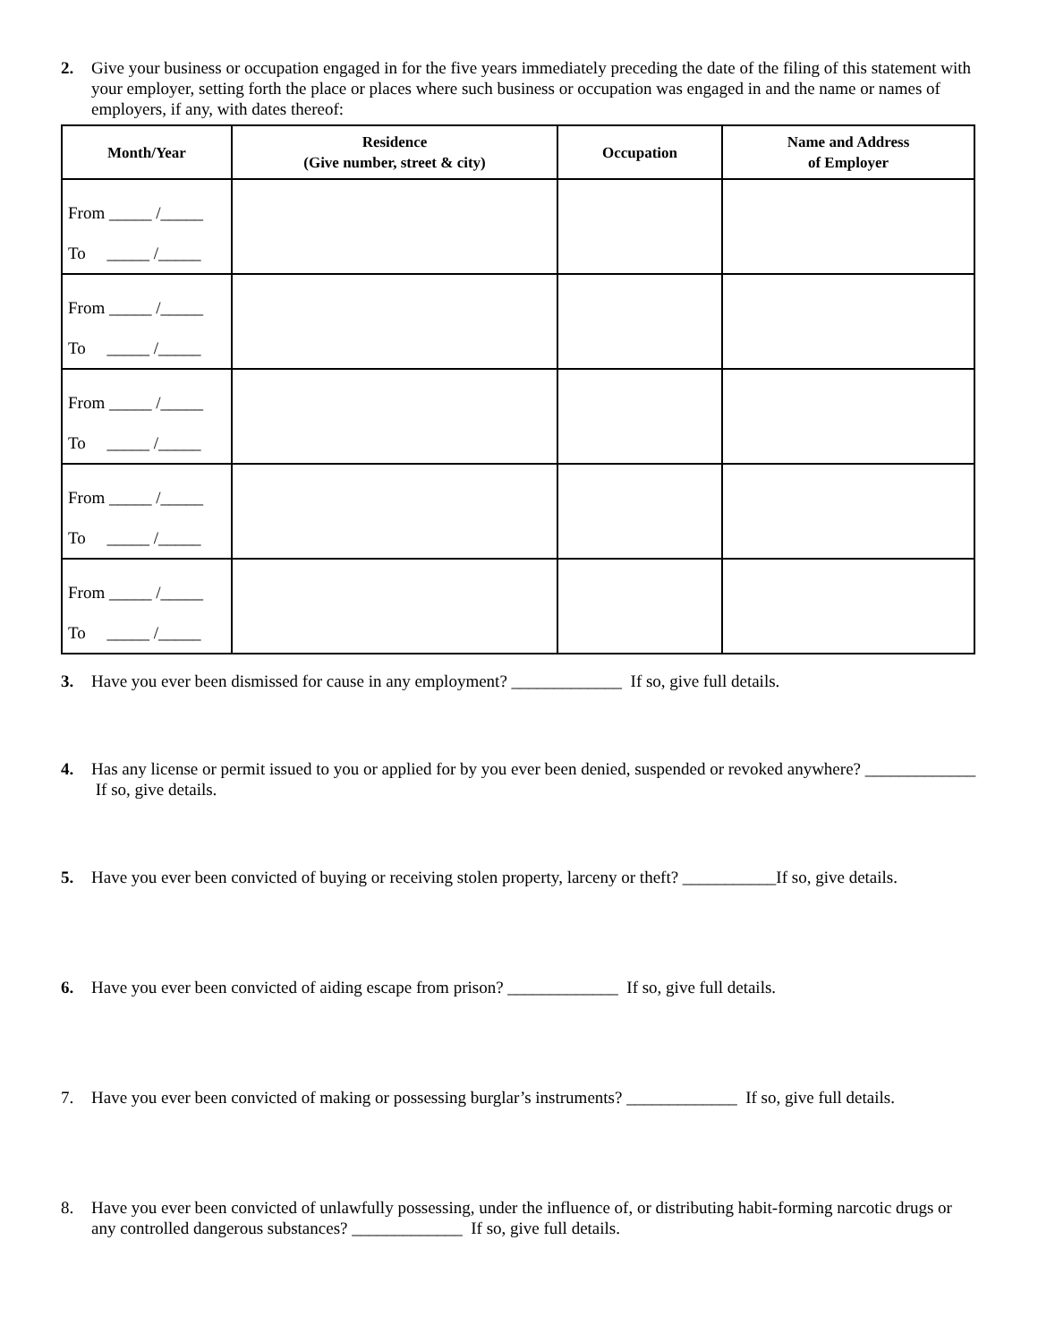2. Give your business or occupation engaged in for the five years immediately preceding the date of the filing of this statement with your employer, setting forth the place or places where such business or occupation was engaged in and the name or names of employers, if any, with dates thereof:
| Month/Year | Residence (Give number, street & city) | Occupation | Name and Address of Employer |
| --- | --- | --- | --- |
| From _____ /_____ To _____ /_____ | | | |
| From _____ /_____ To _____ /_____ | | | |
| From _____ /_____ To _____ /_____ | | | |
| From _____ /_____ To _____ /_____ | | | |
| From _____ /_____ To _____ /_____ | | | |
3. Have you ever been dismissed for cause in any employment? _____________ If so, give full details.
4. Has any license or permit issued to you or applied for by you ever been denied, suspended or revoked anywhere? _____________ If so, give details.
5. Have you ever been convicted of buying or receiving stolen property, larceny or theft? ___________If so, give details.
6. Have you ever been convicted of aiding escape from prison? _____________ If so, give full details.
7. Have you ever been convicted of making or possessing burglar’s instruments? _____________ If so, give full details.
8. Have you ever been convicted of unlawfully possessing, under the influence of, or distributing habit-forming narcotic drugs or any controlled dangerous substances? _____________ If so, give full details.